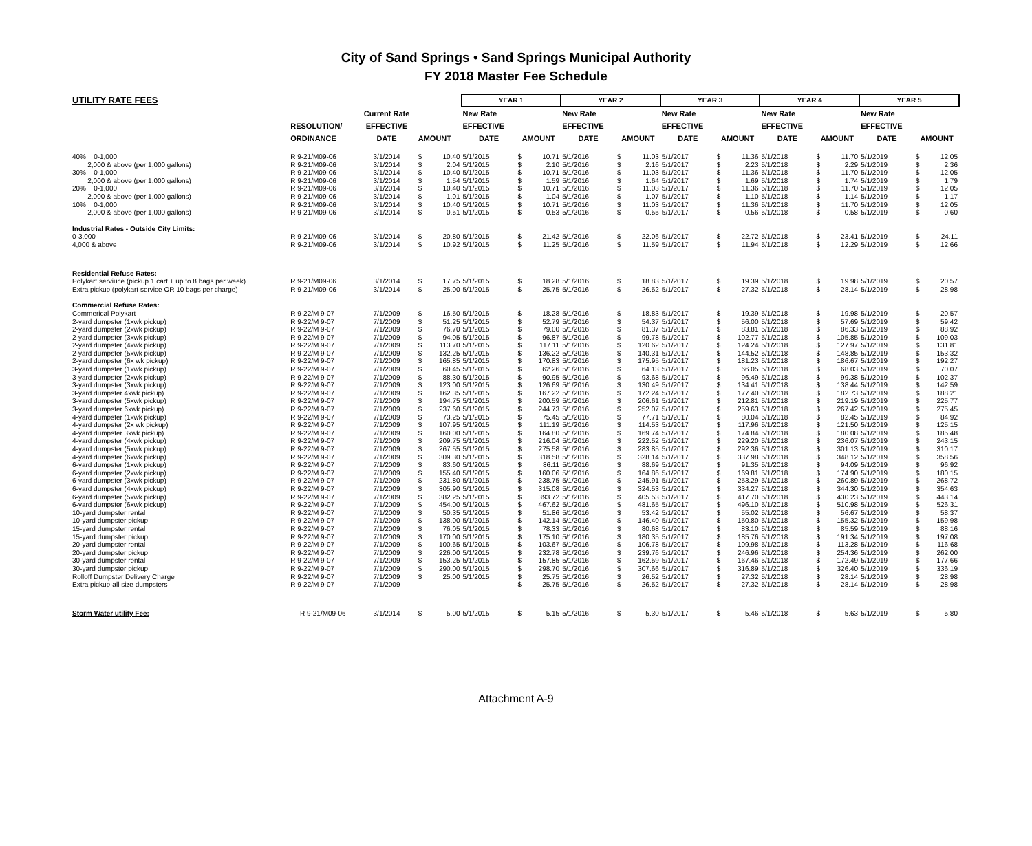City of Sand Springs • Sand Springs Municipal Authority
FY 2018 Master Fee Schedule
| UTILITY RATE FEES | | | | | YEAR 1 | | | YEAR 2 | | | YEAR 3 | | | YEAR 4 | | | YEAR 5 | | |
| --- | --- | --- | --- | --- | --- | --- | --- | --- | --- | --- | --- | --- | --- | --- | --- | --- | --- | --- | --- |
| | | Current Rate | | | New Rate | | | New Rate | | | New Rate | | | New Rate | | | New Rate | | |
| | RESOLUTION/ | EFFECTIVE | | | EFFECTIVE | | | EFFECTIVE | | | EFFECTIVE | | | EFFECTIVE | | | EFFECTIVE | | |
| | ORDINANCE | DATE | AMOUNT | | DATE | AMOUNT | | DATE | AMOUNT | | DATE | AMOUNT | | DATE | AMOUNT | | DATE | AMOUNT | |
| 40% 0-1,000 | R 9-21/M09-06 | 3/1/2014 | $ | 10.40 | 5/1/2015 | $ | 10.71 | 5/1/2016 | $ | 11.03 | 5/1/2017 | $ | 11.36 | 5/1/2018 | $ | 11.70 | 5/1/2019 | $ | 12.05 |
| 2,000 & above (per 1,000 gallons) | R 9-21/M09-06 | 3/1/2014 | $ | 2.04 | 5/1/2015 | $ | 2.10 | 5/1/2016 | $ | 2.16 | 5/1/2017 | $ | 2.23 | 5/1/2018 | $ | 2.29 | 5/1/2019 | $ | 2.36 |
| 30% 0-1,000 | R 9-21/M09-06 | 3/1/2014 | $ | 10.40 | 5/1/2015 | $ | 10.71 | 5/1/2016 | $ | 11.03 | 5/1/2017 | $ | 11.36 | 5/1/2018 | $ | 11.70 | 5/1/2019 | $ | 12.05 |
| 2,000 & above (per 1,000 gallons) | R 9-21/M09-06 | 3/1/2014 | $ | 1.54 | 5/1/2015 | $ | 1.59 | 5/1/2016 | $ | 1.64 | 5/1/2017 | $ | 1.69 | 5/1/2018 | $ | 1.74 | 5/1/2019 | $ | 1.79 |
| 20% 0-1,000 | R 9-21/M09-06 | 3/1/2014 | $ | 10.40 | 5/1/2015 | $ | 10.71 | 5/1/2016 | $ | 11.03 | 5/1/2017 | $ | 11.36 | 5/1/2018 | $ | 11.70 | 5/1/2019 | $ | 12.05 |
| 2,000 & above (per 1,000 gallons) | R 9-21/M09-06 | 3/1/2014 | $ | 1.01 | 5/1/2015 | $ | 1.04 | 5/1/2016 | $ | 1.07 | 5/1/2017 | $ | 1.10 | 5/1/2018 | $ | 1.14 | 5/1/2019 | $ | 1.17 |
| 10% 0-1,000 | R 9-21/M09-06 | 3/1/2014 | $ | 10.40 | 5/1/2015 | $ | 10.71 | 5/1/2016 | $ | 11.03 | 5/1/2017 | $ | 11.36 | 5/1/2018 | $ | 11.70 | 5/1/2019 | $ | 12.05 |
| 2,000 & above (per 1,000 gallons) | R 9-21/M09-06 | 3/1/2014 | $ | 0.51 | 5/1/2015 | $ | 0.53 | 5/1/2016 | $ | 0.55 | 5/1/2017 | $ | 0.56 | 5/1/2018 | $ | 0.58 | 5/1/2019 | $ | 0.60 |
| Industrial Rates - Outside City Limits: | | | | | | | | | | | | | | | | | | | |
| 0-3,000 | R 9-21/M09-06 | 3/1/2014 | $ | 20.80 | 5/1/2015 | $ | 21.42 | 5/1/2016 | $ | 22.06 | 5/1/2017 | $ | 22.72 | 5/1/2018 | $ | 23.41 | 5/1/2019 | $ | 24.11 |
| 4,000 & above | R 9-21/M09-06 | 3/1/2014 | $ | 10.92 | 5/1/2015 | $ | 11.25 | 5/1/2016 | $ | 11.59 | 5/1/2017 | $ | 11.94 | 5/1/2018 | $ | 12.29 | 5/1/2019 | $ | 12.66 |
| Residential Refuse Rates: | | | | | | | | | | | | | | | | | | | |
| Polykart serviuce (pickup 1 cart + up to 8 bags per week) | R 9-21/M09-06 | 3/1/2014 | $ | 17.75 | 5/1/2015 | $ | 18.28 | 5/1/2016 | $ | 18.83 | 5/1/2017 | $ | 19.39 | 5/1/2018 | $ | 19.98 | 5/1/2019 | $ | 20.57 |
| Extra pickup (polykart service OR 10 bags per charge) | R 9-21/M09-06 | 3/1/2014 | $ | 25.00 | 5/1/2015 | $ | 25.75 | 5/1/2016 | $ | 26.52 | 5/1/2017 | $ | 27.32 | 5/1/2018 | $ | 28.14 | 5/1/2019 | $ | 28.98 |
| Commercial Refuse Rates: | | | | | | | | | | | | | | | | | | | |
| Commerical Polykart | R 9-22/M 9-07 | 7/1/2009 | $ | 16.50 | 5/1/2015 | $ | 18.28 | 5/1/2016 | $ | 18.83 | 5/1/2017 | $ | 19.39 | 5/1/2018 | $ | 19.98 | 5/1/2019 | $ | 20.57 |
| 2-yard dumpster (1xwk pickup) | R 9-22/M 9-07 | 7/1/2009 | $ | 51.25 | 5/1/2015 | $ | 52.79 | 5/1/2016 | $ | 54.37 | 5/1/2017 | $ | 56.00 | 5/1/2018 | $ | 57.69 | 5/1/2019 | $ | 59.42 |
| 2-yard dumpster (2xwk pickup) | R 9-22/M 9-07 | 7/1/2009 | $ | 76.70 | 5/1/2015 | $ | 79.00 | 5/1/2016 | $ | 81.37 | 5/1/2017 | $ | 83.81 | 5/1/2018 | $ | 86.33 | 5/1/2019 | $ | 88.92 |
| 2-yard dumpster (3xwk pickup) | R 9-22/M 9-07 | 7/1/2009 | $ | 94.05 | 5/1/2015 | $ | 96.87 | 5/1/2016 | $ | 99.78 | 5/1/2017 | $ | 102.77 | 5/1/2018 | $ | 105.85 | 5/1/2019 | $ | 109.03 |
| 2-yard dumpster (4xwk pickup) | R 9-22/M 9-07 | 7/1/2009 | $ | 113.70 | 5/1/2015 | $ | 117.11 | 5/1/2016 | $ | 120.62 | 5/1/2017 | $ | 124.24 | 5/1/2018 | $ | 127.97 | 5/1/2019 | $ | 131.81 |
| 2-yard dumpster (5xwk pickup) | R 9-22/M 9-07 | 7/1/2009 | $ | 132.25 | 5/1/2015 | $ | 136.22 | 5/1/2016 | $ | 140.31 | 5/1/2017 | $ | 144.52 | 5/1/2018 | $ | 148.85 | 5/1/2019 | $ | 153.32 |
| 2-yard dumpster (6x wk pickup) | R 9-22/M 9-07 | 7/1/2009 | $ | 165.85 | 5/1/2015 | $ | 170.83 | 5/1/2016 | $ | 175.95 | 5/1/2017 | $ | 181.23 | 5/1/2018 | $ | 186.67 | 5/1/2019 | $ | 192.27 |
| 3-yard dumpster (1xwk pickup) | R 9-22/M 9-07 | 7/1/2009 | $ | 60.45 | 5/1/2015 | $ | 62.26 | 5/1/2016 | $ | 64.13 | 5/1/2017 | $ | 66.05 | 5/1/2018 | $ | 68.03 | 5/1/2019 | $ | 70.07 |
| 3-yard dumpster (2xwk pickup) | R 9-22/M 9-07 | 7/1/2009 | $ | 88.30 | 5/1/2015 | $ | 90.95 | 5/1/2016 | $ | 93.68 | 5/1/2017 | $ | 96.49 | 5/1/2018 | $ | 99.38 | 5/1/2019 | $ | 102.37 |
| 3-yard dumpster (3xwk pickup) | R 9-22/M 9-07 | 7/1/2009 | $ | 123.00 | 5/1/2015 | $ | 126.69 | 5/1/2016 | $ | 130.49 | 5/1/2017 | $ | 134.41 | 5/1/2018 | $ | 138.44 | 5/1/2019 | $ | 142.59 |
| 3-yard dumpster 4xwk pickup) | R 9-22/M 9-07 | 7/1/2009 | $ | 162.35 | 5/1/2015 | $ | 167.22 | 5/1/2016 | $ | 172.24 | 5/1/2017 | $ | 177.40 | 5/1/2018 | $ | 182.73 | 5/1/2019 | $ | 188.21 |
| 3-yard dumpster (5xwk pickup) | R 9-22/M 9-07 | 7/1/2009 | $ | 194.75 | 5/1/2015 | $ | 200.59 | 5/1/2016 | $ | 206.61 | 5/1/2017 | $ | 212.81 | 5/1/2018 | $ | 219.19 | 5/1/2019 | $ | 225.77 |
| 3-yard dumpster 6xwk pickup) | R 9-22/M 9-07 | 7/1/2009 | $ | 237.60 | 5/1/2015 | $ | 244.73 | 5/1/2016 | $ | 252.07 | 5/1/2017 | $ | 259.63 | 5/1/2018 | $ | 267.42 | 5/1/2019 | $ | 275.45 |
| 4-yard dumpster (1xwk pickup) | R 9-22/M 9-07 | 7/1/2009 | $ | 73.25 | 5/1/2015 | $ | 75.45 | 5/1/2016 | $ | 77.71 | 5/1/2017 | $ | 80.04 | 5/1/2018 | $ | 82.45 | 5/1/2019 | $ | 84.92 |
| 4-yard dumpster (2x wk pickup) | R 9-22/M 9-07 | 7/1/2009 | $ | 107.95 | 5/1/2015 | $ | 111.19 | 5/1/2016 | $ | 114.53 | 5/1/2017 | $ | 117.96 | 5/1/2018 | $ | 121.50 | 5/1/2019 | $ | 125.15 |
| 4-yard dumpster 3xwk pickup) | R 9-22/M 9-07 | 7/1/2009 | $ | 160.00 | 5/1/2015 | $ | 164.80 | 5/1/2016 | $ | 169.74 | 5/1/2017 | $ | 174.84 | 5/1/2018 | $ | 180.08 | 5/1/2019 | $ | 185.48 |
| 4-yard dumpster (4xwk pickup) | R 9-22/M 9-07 | 7/1/2009 | $ | 209.75 | 5/1/2015 | $ | 216.04 | 5/1/2016 | $ | 222.52 | 5/1/2017 | $ | 229.20 | 5/1/2018 | $ | 236.07 | 5/1/2019 | $ | 243.15 |
| 4-yard dumpster (5xwk pickup) | R 9-22/M 9-07 | 7/1/2009 | $ | 267.55 | 5/1/2015 | $ | 275.58 | 5/1/2016 | $ | 283.85 | 5/1/2017 | $ | 292.36 | 5/1/2018 | $ | 301.13 | 5/1/2019 | $ | 310.17 |
| 4-yard dumpster (6xwk pickup) | R 9-22/M 9-07 | 7/1/2009 | $ | 309.30 | 5/1/2015 | $ | 318.58 | 5/1/2016 | $ | 328.14 | 5/1/2017 | $ | 337.98 | 5/1/2018 | $ | 348.12 | 5/1/2019 | $ | 358.56 |
| 6-yard dumpster (1xwk pickup) | R 9-22/M 9-07 | 7/1/2009 | $ | 83.60 | 5/1/2015 | $ | 86.11 | 5/1/2016 | $ | 88.69 | 5/1/2017 | $ | 91.35 | 5/1/2018 | $ | 94.09 | 5/1/2019 | $ | 96.92 |
| 6-yard dumpster (2xwk pickup) | R 9-22/M 9-07 | 7/1/2009 | $ | 155.40 | 5/1/2015 | $ | 160.06 | 5/1/2016 | $ | 164.86 | 5/1/2017 | $ | 169.81 | 5/1/2018 | $ | 174.90 | 5/1/2019 | $ | 180.15 |
| 6-yard dumpster (3xwk pickup) | R 9-22/M 9-07 | 7/1/2009 | $ | 231.80 | 5/1/2015 | $ | 238.75 | 5/1/2016 | $ | 245.91 | 5/1/2017 | $ | 253.29 | 5/1/2018 | $ | 260.89 | 5/1/2019 | $ | 268.72 |
| 6-yard dumpster (4xwk pickup) | R 9-22/M 9-07 | 7/1/2009 | $ | 305.90 | 5/1/2015 | $ | 315.08 | 5/1/2016 | $ | 324.53 | 5/1/2017 | $ | 334.27 | 5/1/2018 | $ | 344.30 | 5/1/2019 | $ | 354.63 |
| 6-yard dumpster (5xwk pickup) | R 9-22/M 9-07 | 7/1/2009 | $ | 382.25 | 5/1/2015 | $ | 393.72 | 5/1/2016 | $ | 405.53 | 5/1/2017 | $ | 417.70 | 5/1/2018 | $ | 430.23 | 5/1/2019 | $ | 443.14 |
| 6-yard dumpster (6xwk pickup) | R 9-22/M 9-07 | 7/1/2009 | $ | 454.00 | 5/1/2015 | $ | 467.62 | 5/1/2016 | $ | 481.65 | 5/1/2017 | $ | 496.10 | 5/1/2018 | $ | 510.98 | 5/1/2019 | $ | 526.31 |
| 10-yard dumpster rental | R 9-22/M 9-07 | 7/1/2009 | $ | 50.35 | 5/1/2015 | $ | 51.86 | 5/1/2016 | $ | 53.42 | 5/1/2017 | $ | 55.02 | 5/1/2018 | $ | 56.67 | 5/1/2019 | $ | 58.37 |
| 10-yard dumpster pickup | R 9-22/M 9-07 | 7/1/2009 | $ | 138.00 | 5/1/2015 | $ | 142.14 | 5/1/2016 | $ | 146.40 | 5/1/2017 | $ | 150.80 | 5/1/2018 | $ | 155.32 | 5/1/2019 | $ | 159.98 |
| 15-yard dumpster rental | R 9-22/M 9-07 | 7/1/2009 | $ | 76.05 | 5/1/2015 | $ | 78.33 | 5/1/2016 | $ | 80.68 | 5/1/2017 | $ | 83.10 | 5/1/2018 | $ | 85.59 | 5/1/2019 | $ | 88.16 |
| 15-yard dumpster pickup | R 9-22/M 9-07 | 7/1/2009 | $ | 170.00 | 5/1/2015 | $ | 175.10 | 5/1/2016 | $ | 180.35 | 5/1/2017 | $ | 185.76 | 5/1/2018 | $ | 191.34 | 5/1/2019 | $ | 197.08 |
| 20-yard dumpster rental | R 9-22/M 9-07 | 7/1/2009 | $ | 100.65 | 5/1/2015 | $ | 103.67 | 5/1/2016 | $ | 106.78 | 5/1/2017 | $ | 109.98 | 5/1/2018 | $ | 113.28 | 5/1/2019 | $ | 116.68 |
| 20-yard dumpster pickup | R 9-22/M 9-07 | 7/1/2009 | $ | 226.00 | 5/1/2015 | $ | 232.78 | 5/1/2016 | $ | 239.76 | 5/1/2017 | $ | 246.96 | 5/1/2018 | $ | 254.36 | 5/1/2019 | $ | 262.00 |
| 30-yard dumpster rental | R 9-22/M 9-07 | 7/1/2009 | $ | 153.25 | 5/1/2015 | $ | 157.85 | 5/1/2016 | $ | 162.59 | 5/1/2017 | $ | 167.46 | 5/1/2018 | $ | 172.49 | 5/1/2019 | $ | 177.66 |
| 30-yard dumpster pickup | R 9-22/M 9-07 | 7/1/2009 | $ | 290.00 | 5/1/2015 | $ | 298.70 | 5/1/2016 | $ | 307.66 | 5/1/2017 | $ | 316.89 | 5/1/2018 | $ | 326.40 | 5/1/2019 | $ | 336.19 |
| Rolloff Dumpster Delivery Charge | R 9-22/M 9-07 | 7/1/2009 | $ | 25.00 | 5/1/2015 | $ | 25.75 | 5/1/2016 | $ | 26.52 | 5/1/2017 | $ | 27.32 | 5/1/2018 | $ | 28.14 | 5/1/2019 | $ | 28.98 |
| Extra pickup-all size dumpsters | R 9-22/M 9-07 | 7/1/2009 | | | | $ | 25.75 | 5/1/2016 | $ | 26.52 | 5/1/2017 | $ | 27.32 | 5/1/2018 | $ | 28.14 | 5/1/2019 | $ | 28.98 |
| Storm Water utility Fee: | R 9-21/M09-06 | 3/1/2014 | $ | 5.00 | 5/1/2015 | $ | 5.15 | 5/1/2016 | $ | 5.30 | 5/1/2017 | $ | 5.46 | 5/1/2018 | $ | 5.63 | 5/1/2019 | $ | 5.80 |
Attachment A-9